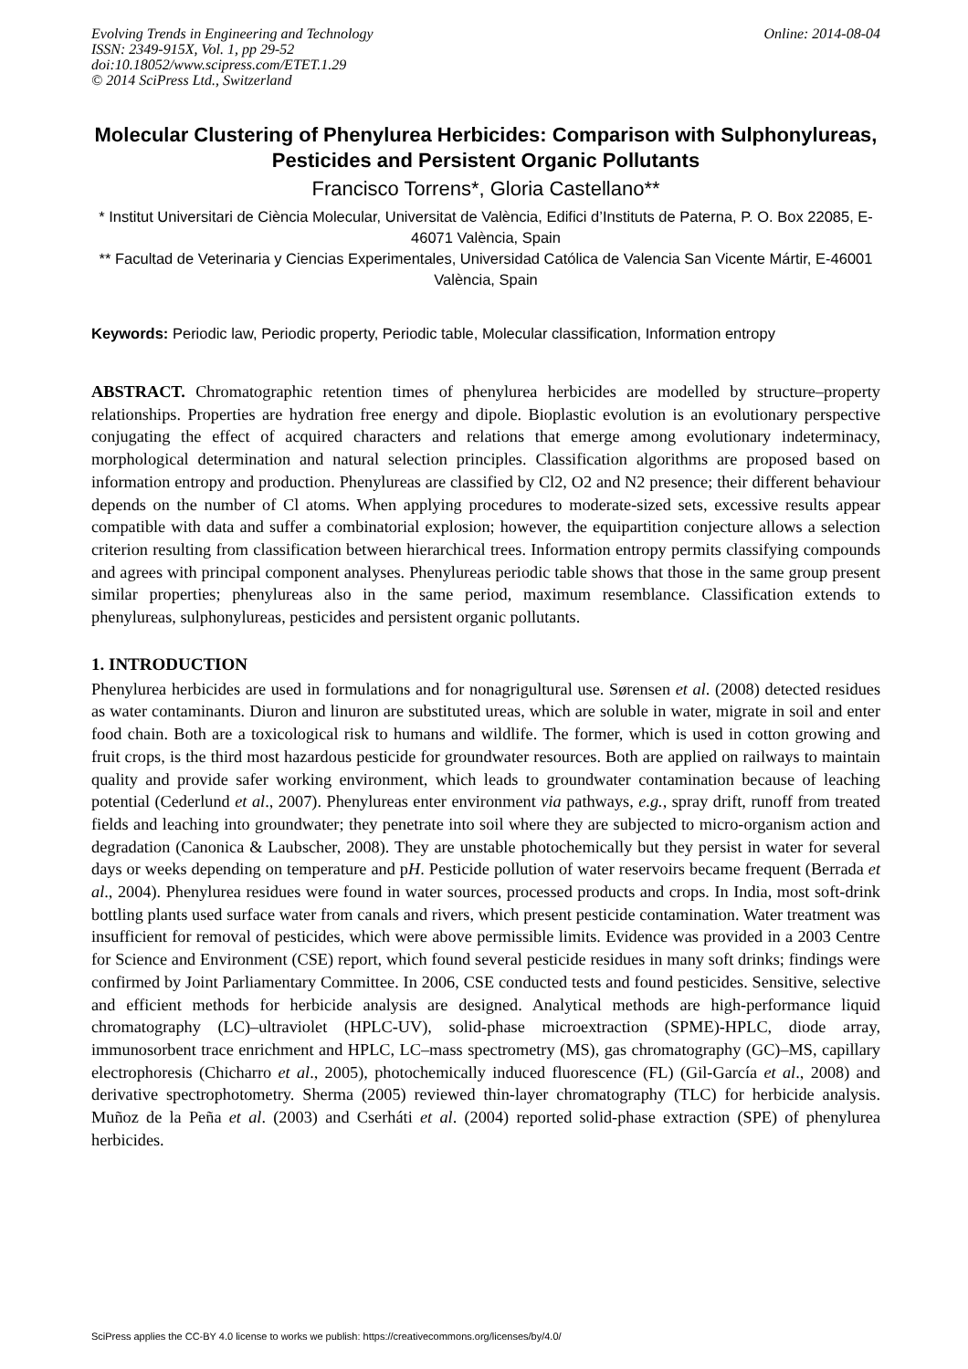Evolving Trends in Engineering and Technology
ISSN: 2349-915X, Vol. 1, pp 29-52
doi:10.18052/www.scipress.com/ETET.1.29
© 2014 SciPress Ltd., Switzerland
Online: 2014-08-04
Molecular Clustering of Phenylurea Herbicides: Comparison with Sulphonylureas, Pesticides and Persistent Organic Pollutants
Francisco Torrens*, Gloria Castellano**
* Institut Universitari de Ciència Molecular, Universitat de València, Edifici d’Instituts de Paterna, P. O. Box 22085, E-46071 València, Spain
** Facultad de Veterinaria y Ciencias Experimentales, Universidad Católica de Valencia San Vicente Mártir, E-46001 València, Spain
Keywords: Periodic law, Periodic property, Periodic table, Molecular classification, Information entropy
ABSTRACT. Chromatographic retention times of phenylurea herbicides are modelled by structure–property relationships. Properties are hydration free energy and dipole. Bioplastic evolution is an evolutionary perspective conjugating the effect of acquired characters and relations that emerge among evolutionary indeterminacy, morphological determination and natural selection principles. Classification algorithms are proposed based on information entropy and production. Phenylureas are classified by Cl2, O2 and N2 presence; their different behaviour depends on the number of Cl atoms. When applying procedures to moderate-sized sets, excessive results appear compatible with data and suffer a combinatorial explosion; however, the equipartition conjecture allows a selection criterion resulting from classification between hierarchical trees. Information entropy permits classifying compounds and agrees with principal component analyses. Phenylureas periodic table shows that those in the same group present similar properties; phenylureas also in the same period, maximum resemblance. Classification extends to phenylureas, sulphonylureas, pesticides and persistent organic pollutants.
1. INTRODUCTION
Phenylurea herbicides are used in formulations and for nonagrigultural use. Sørensen et al. (2008) detected residues as water contaminants. Diuron and linuron are substituted ureas, which are soluble in water, migrate in soil and enter food chain. Both are a toxicological risk to humans and wildlife. The former, which is used in cotton growing and fruit crops, is the third most hazardous pesticide for groundwater resources. Both are applied on railways to maintain quality and provide safer working environment, which leads to groundwater contamination because of leaching potential (Cederlund et al., 2007). Phenylureas enter environment via pathways, e.g., spray drift, runoff from treated fields and leaching into groundwater; they penetrate into soil where they are subjected to micro-organism action and degradation (Canonica & Laubscher, 2008). They are unstable photochemically but they persist in water for several days or weeks depending on temperature and pH. Pesticide pollution of water reservoirs became frequent (Berrada et al., 2004). Phenylurea residues were found in water sources, processed products and crops. In India, most soft-drink bottling plants used surface water from canals and rivers, which present pesticide contamination. Water treatment was insufficient for removal of pesticides, which were above permissible limits. Evidence was provided in a 2003 Centre for Science and Environment (CSE) report, which found several pesticide residues in many soft drinks; findings were confirmed by Joint Parliamentary Committee. In 2006, CSE conducted tests and found pesticides. Sensitive, selective and efficient methods for herbicide analysis are designed. Analytical methods are high-performance liquid chromatography (LC)–ultraviolet (HPLC-UV), solid-phase microextraction (SPME)-HPLC, diode array, immunosorbent trace enrichment and HPLC, LC–mass spectrometry (MS), gas chromatography (GC)–MS, capillary electrophoresis (Chicharro et al., 2005), photochemically induced fluorescence (FL) (Gil-García et al., 2008) and derivative spectrophotometry. Sherma (2005) reviewed thin-layer chromatography (TLC) for herbicide analysis. Muñoz de la Peña et al. (2003) and Cserháti et al. (2004) reported solid-phase extraction (SPE) of phenylurea herbicides.
SciPress applies the CC-BY 4.0 license to works we publish: https://creativecommons.org/licenses/by/4.0/